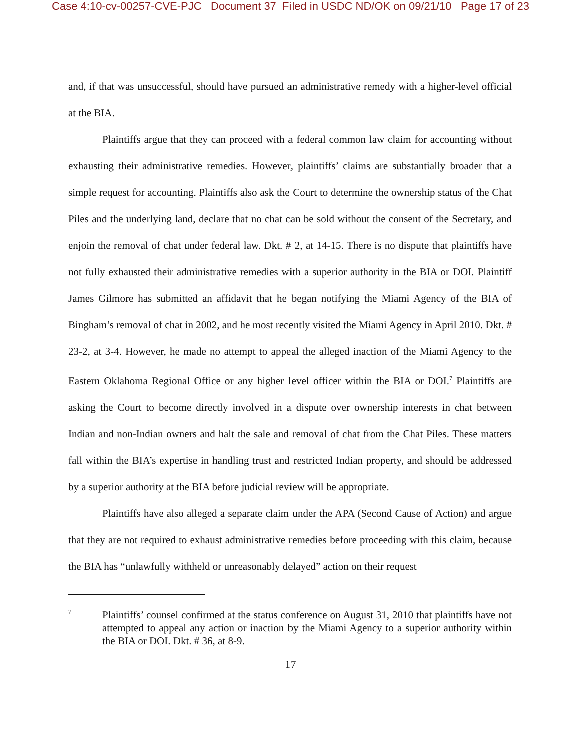Case 4:10-cv-00257-CVE-PJC Document 37 Filed in USDC ND/OK on 09/21/10 Page 17 of 23
and, if that was unsuccessful, should have pursued an administrative remedy with a higher-level official at the BIA.
Plaintiffs argue that they can proceed with a federal common law claim for accounting without exhausting their administrative remedies. However, plaintiffs’ claims are substantially broader that a simple request for accounting. Plaintiffs also ask the Court to determine the ownership status of the Chat Piles and the underlying land, declare that no chat can be sold without the consent of the Secretary, and enjoin the removal of chat under federal law. Dkt. # 2, at 14-15. There is no dispute that plaintiffs have not fully exhausted their administrative remedies with a superior authority in the BIA or DOI. Plaintiff James Gilmore has submitted an affidavit that he began notifying the Miami Agency of the BIA of Bingham’s removal of chat in 2002, and he most recently visited the Miami Agency in April 2010. Dkt. # 23-2, at 3-4. However, he made no attempt to appeal the alleged inaction of the Miami Agency to the Eastern Oklahoma Regional Office or any higher level officer within the BIA or DOI.<sup>7</sup> Plaintiffs are asking the Court to become directly involved in a dispute over ownership interests in chat between Indian and non-Indian owners and halt the sale and removal of chat from the Chat Piles. These matters fall within the BIA’s expertise in handling trust and restricted Indian property, and should be addressed by a superior authority at the BIA before judicial review will be appropriate.
Plaintiffs have also alleged a separate claim under the APA (Second Cause of Action) and argue that they are not required to exhaust administrative remedies before proceeding with this claim, because the BIA has “unlawfully withheld or unreasonably delayed” action on their request
7
Plaintiffs’ counsel confirmed at the status conference on August 31, 2010 that plaintiffs have not attempted to appeal any action or inaction by the Miami Agency to a superior authority within the BIA or DOI. Dkt. # 36, at 8-9.
17